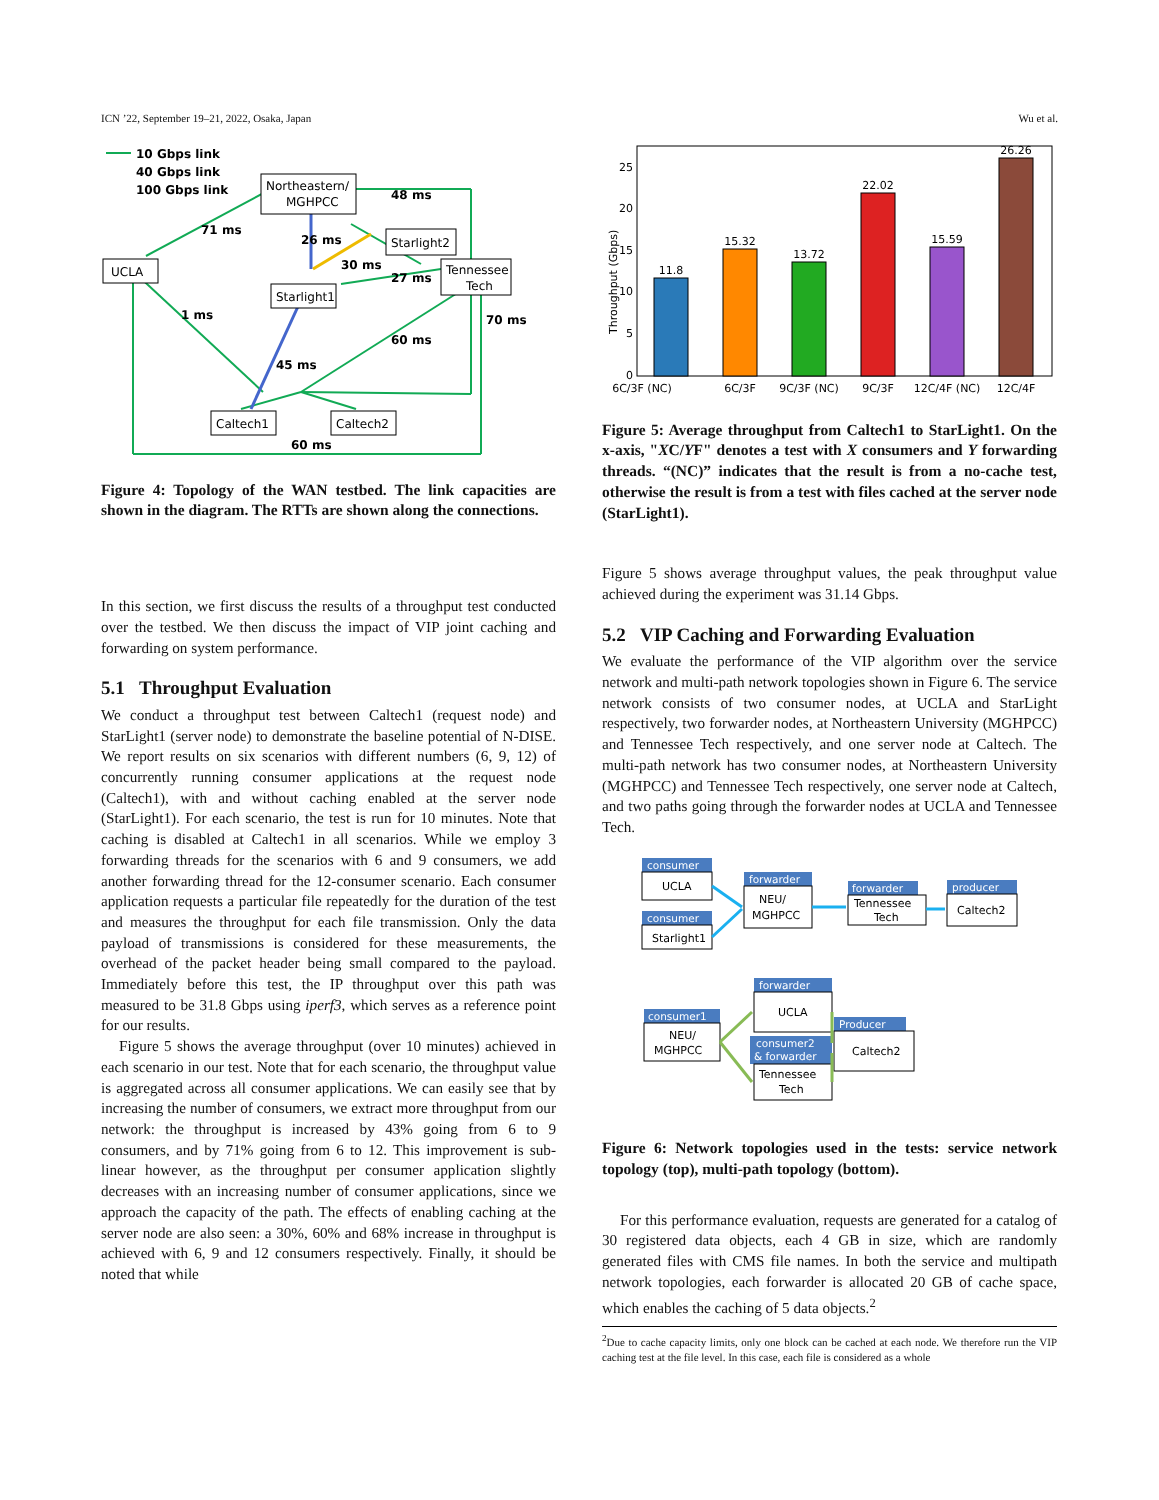ICN ’22, September 19–21, 2022, Osaka, Japan Wu et al.
10 Gbps link
40 Gbps link
100 Gbps link
Northeastern/
MGHPCC
UCLA
Starlight2
Tennessee
Tech
Starlight1
Caltech1
Caltech2
71 ms
48 ms
26 ms
30 ms
27 ms
70 ms
1 ms
45 ms
60 ms
60 ms
Figure 4: Topology of the WAN testbed. The link capacities are shown in the diagram. The RTTs are shown along the connections.
In this section, we first discuss the results of a throughput test conducted over the testbed. We then discuss the impact of VIP joint caching and forwarding on system performance.
5.1 Throughput Evaluation
We conduct a throughput test between Caltech1 (request node) and StarLight1 (server node) to demonstrate the baseline potential of N-DISE. We report results on six scenarios with different numbers (6, 9, 12) of concurrently running consumer applications at the request node (Caltech1), with and without caching enabled at the server node (StarLight1). For each scenario, the test is run for 10 minutes. Note that caching is disabled at Caltech1 in all scenarios. While we employ 3 forwarding threads for the scenarios with 6 and 9 consumers, we add another forwarding thread for the 12-consumer scenario. Each consumer application requests a particular file repeatedly for the duration of the test and measures the throughput for each file transmission. Only the data payload of transmissions is considered for these measurements, the overhead of the packet header being small compared to the payload. Immediately before this test, the IP throughput over this path was measured to be 31.8 Gbps using iperf3, which serves as a reference point for our results.
Figure 5 shows the average throughput (over 10 minutes) achieved in each scenario in our test. Note that for each scenario, the throughput value is aggregated across all consumer applications. We can easily see that by increasing the number of consumers, we extract more throughput from our network: the throughput is increased by 43% going from 6 to 9 consumers, and by 71% going from 6 to 12. This improvement is sub-linear however, as the throughput per consumer application slightly decreases with an increasing number of consumer applications, since we approach the capacity of the path. The effects of enabling caching at the server node are also seen: a 30%, 60% and 68% increase in throughput is achieved with 6, 9 and 12 consumers respectively. Finally, it should be noted that while
Throughput (Gbps)
0
5
10
15
20
25
11.8
15.32
13.72
22.02
15.59
26.26
6C/3F (NC)
6C/3F
9C/3F (NC)
9C/3F
12C/4F (NC)
12C/4F
Figure 5: Average throughput from Caltech1 to StarLight1. On the x-axis, "XC/YF" denotes a test with X consumers and Y forwarding threads. “(NC)” indicates that the result is from a no-cache test, otherwise the result is from a test with files cached at the server node (StarLight1).
Figure 5 shows average throughput values, the peak throughput value achieved during the experiment was 31.14 Gbps.
5.2 VIP Caching and Forwarding Evaluation
We evaluate the performance of the VIP algorithm over the service network and multi-path network topologies shown in Figure 6. The service network consists of two consumer nodes, at UCLA and StarLight respectively, two forwarder nodes, at Northeastern University (MGHPCC) and Tennessee Tech respectively, and one server node at Caltech. The multi-path network has two consumer nodes, at Northeastern University (MGHPCC) and Tennessee Tech respectively, one server node at Caltech, and two paths going through the forwarder nodes at UCLA and Tennessee Tech.
consumer
consumer
forwarder
forwarder
producer
consumer1
forwarder
consumer2
& forwarder
Producer
UCLA
Starlight1
NEU/
MGHPCC
Tennessee
Tech
Caltech2
NEU/
MGHPCC
UCLA
Tennessee
Tech
Caltech2
Figure 6: Network topologies used in the tests: service network topology (top), multi-path topology (bottom).
For this performance evaluation, requests are generated for a catalog of 30 registered data objects, each 4 GB in size, which are randomly generated files with CMS file names. In both the service and multipath network topologies, each forwarder is allocated 20 GB of cache space, which enables the caching of 5 data objects.<sup>2</sup>
<sup>2</sup> Due to cache capacity limits, only one block can be cached at each node. We therefore run the VIP caching test at the file level. In this case, each file is considered as a whole